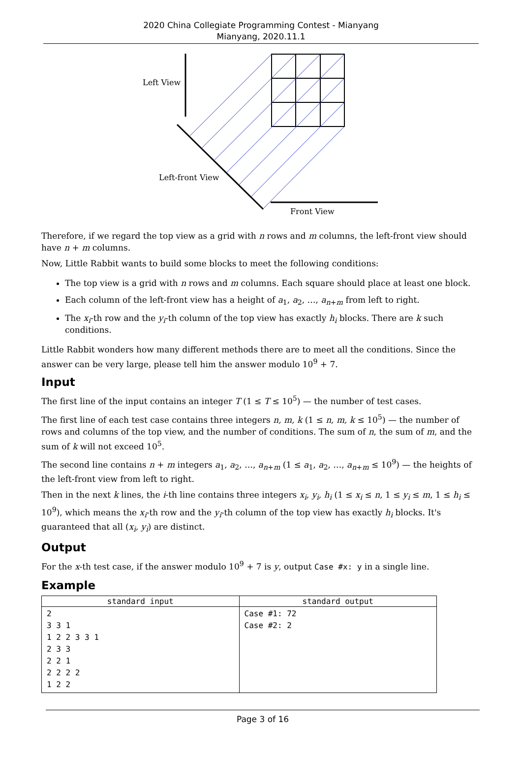2020 China Collegiate Programming Contest - Mianyang
Mianyang, 2020.11.1
Left View
Left-front View
Front View
Therefore, if we regard the top view as a grid with n rows and m columns, the left-front view should have n + m columns.
Now, Little Rabbit wants to build some blocks to meet the following conditions:
The top view is a grid with n rows and m columns. Each square should place at least one block.
Each column of the left-front view has a height of a<sub>1</sub>, a<sub>2</sub>, …, a<sub>n+m</sub> from left to right.
The x<sub>i</sub>-th row and the y<sub>i</sub>-th column of the top view has exactly h<sub>i</sub> blocks. There are k such conditions.
Little Rabbit wonders how many different methods there are to meet all the conditions. Since the answer can be very large, please tell him the answer modulo 10<sup>9</sup> + 7.
Input
The first line of the input contains an integer T (1 ≤ T ≤ 10<sup>5</sup>) — the number of test cases.
The first line of each test case contains three integers n, m, k (1 ≤ n, m, k ≤ 10<sup>5</sup>) — the number of rows and columns of the top view, and the number of conditions. The sum of n, the sum of m, and the sum of k will not exceed 10<sup>5</sup>.
The second line contains n + m integers a<sub>1</sub>, a<sub>2</sub>, …, a<sub>n+m</sub> (1 ≤ a<sub>1</sub>, a<sub>2</sub>, …, a<sub>n+m</sub> ≤ 10<sup>9</sup>) — the heights of the left-front view from left to right.
Then in the next k lines, the i-th line contains three integers x<sub>i</sub>, y<sub>i</sub>, h<sub>i</sub> (1 ≤ x<sub>i</sub> ≤ n, 1 ≤ y<sub>i</sub> ≤ m, 1 ≤ h<sub>i</sub> ≤ 10<sup>9</sup>), which means the x<sub>i</sub>-th row and the y<sub>i</sub>-th column of the top view has exactly h<sub>i</sub> blocks. It's guaranteed that all (x<sub>i</sub>, y<sub>i</sub>) are distinct.
Output
For the x-th test case, if the answer modulo 10<sup>9</sup> + 7 is y, output Case #x: y in a single line.
Example
| standard input | standard output |
| --- | --- |
| 2 3 3 1 1 2 2 3 3 1 2 3 3 2 2 1 2 2 2 2 1 2 2 | Case #1: 72 Case #2: 2 |
Page 3 of 16